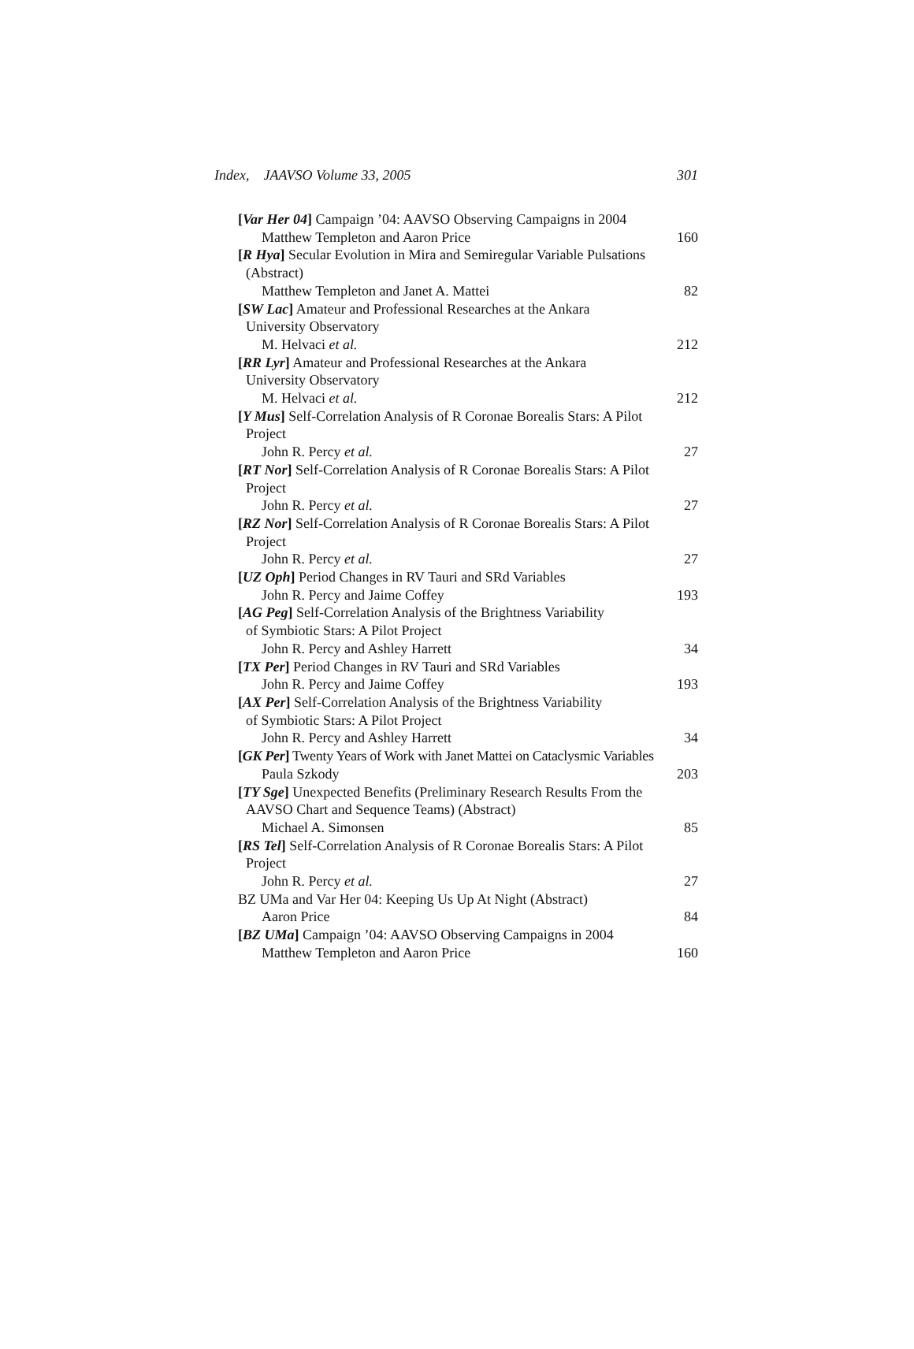Index, JAAVSO Volume 33, 2005 301
[Var Her 04] Campaign ’04: AAVSO Observing Campaigns in 2004
Matthew Templeton and Aaron Price 160
[R Hya] Secular Evolution in Mira and Semiregular Variable Pulsations
(Abstract)
Matthew Templeton and Janet A. Mattei 82
[SW Lac] Amateur and Professional Researches at the Ankara
University Observatory
M. Helvaci et al. 212
[RR Lyr] Amateur and Professional Researches at the Ankara
University Observatory
M. Helvaci et al. 212
[Y Mus] Self-Correlation Analysis of R Coronae Borealis Stars: A Pilot
Project
John R. Percy et al. 27
[RT Nor] Self-Correlation Analysis of R Coronae Borealis Stars: A Pilot
Project
John R. Percy et al. 27
[RZ Nor] Self-Correlation Analysis of R Coronae Borealis Stars: A Pilot
Project
John R. Percy et al. 27
[UZ Oph] Period Changes in RV Tauri and SRd Variables
John R. Percy and Jaime Coffey 193
[AG Peg] Self-Correlation Analysis of the Brightness Variability
of Symbiotic Stars: A Pilot Project
John R. Percy and Ashley Harrett 34
[TX Per] Period Changes in RV Tauri and SRd Variables
John R. Percy and Jaime Coffey 193
[AX Per] Self-Correlation Analysis of the Brightness Variability
of Symbiotic Stars: A Pilot Project
John R. Percy and Ashley Harrett 34
[GK Per] Twenty Years of Work with Janet Mattei on Cataclysmic Variables
Paula Szkody 203
[TY Sge] Unexpected Benefits (Preliminary Research Results From the
AAVSO Chart and Sequence Teams) (Abstract)
Michael A. Simonsen 85
[RS Tel] Self-Correlation Analysis of R Coronae Borealis Stars: A Pilot
Project
John R. Percy et al. 27
BZ UMa and Var Her 04: Keeping Us Up At Night (Abstract)
Aaron Price 84
[BZ UMa] Campaign ’04: AAVSO Observing Campaigns in 2004
Matthew Templeton and Aaron Price 160